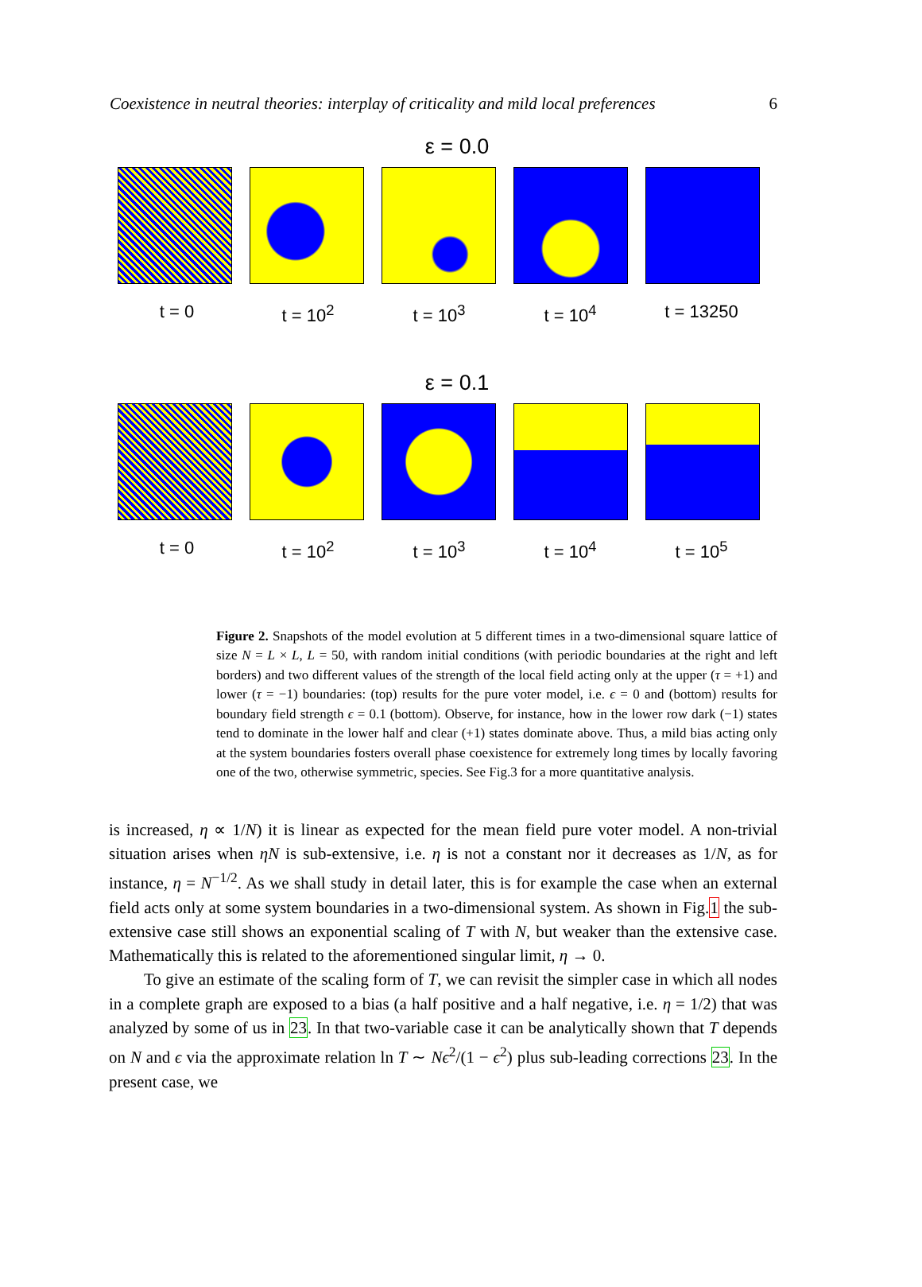Coexistence in neutral theories: interplay of criticality and mild local preferences 6
ε = 0.0
t = 0 t = 10<sup>2</sup> t = 10<sup>3</sup> t = 10<sup>4</sup> t = 13250
ε = 0.1
t = 0 t = 10<sup>2</sup> t = 10<sup>3</sup> t = 10<sup>4</sup> t = 10<sup>5</sup>
Figure 2. Snapshots of the model evolution at 5 different times in a two-dimensional square lattice of size N = L × L, L = 50, with random initial conditions (with periodic boundaries at the right and left borders) and two different values of the strength of the local field acting only at the upper (τ = +1) and lower (τ = −1) boundaries: (top) results for the pure voter model, i.e. ϵ = 0 and (bottom) results for boundary field strength ϵ = 0.1 (bottom). Observe, for instance, how in the lower row dark (−1) states tend to dominate in the lower half and clear (+1) states dominate above. Thus, a mild bias acting only at the system boundaries fosters overall phase coexistence for extremely long times by locally favoring one of the two, otherwise symmetric, species. See Fig.3 for a more quantitative analysis.
is increased, η ∝ 1/N) it is linear as expected for the mean field pure voter model. A non-trivial situation arises when ηN is sub-extensive, i.e. η is not a constant nor it decreases as 1/N, as for instance, η = N<sup>−1/2</sup>. As we shall study in detail later, this is for example the case when an external field acts only at some system boundaries in a two-dimensional system. As shown in Fig.1 the sub-extensive case still shows an exponential scaling of T with N, but weaker than the extensive case. Mathematically this is related to the aforementioned singular limit, η → 0.
To give an estimate of the scaling form of T, we can revisit the simpler case in which all nodes in a complete graph are exposed to a bias (a half positive and a half negative, i.e. η = 1/2) that was analyzed by some of us in 23. In that two-variable case it can be analytically shown that T depends on N and ϵ via the approximate relation ln T ∼ Nϵ<sup>2</sup>/(1 − ϵ<sup>2</sup>) plus sub-leading corrections 23. In the present case, we